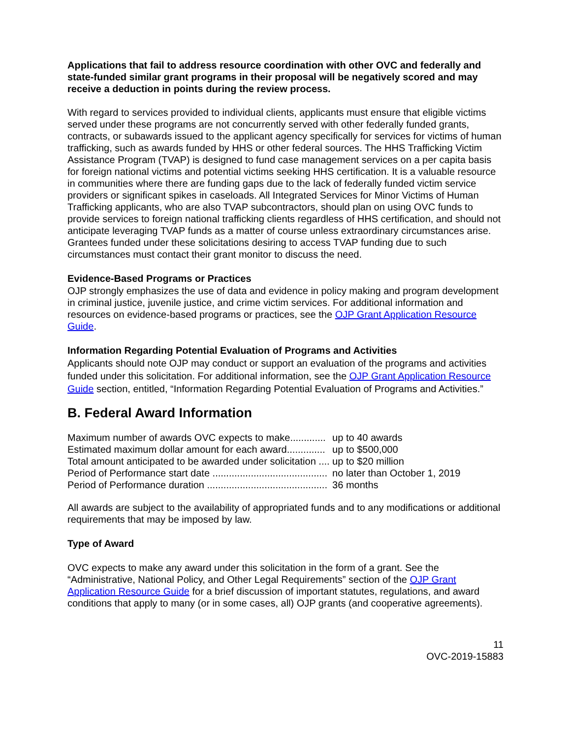Applications that fail to address resource coordination with other OVC and federally and state-funded similar grant programs in their proposal will be negatively scored and may receive a deduction in points during the review process.
With regard to services provided to individual clients, applicants must ensure that eligible victims served under these programs are not concurrently served with other federally funded grants, contracts, or subawards issued to the applicant agency specifically for services for victims of human trafficking, such as awards funded by HHS or other federal sources. The HHS Trafficking Victim Assistance Program (TVAP) is designed to fund case management services on a per capita basis for foreign national victims and potential victims seeking HHS certification. It is a valuable resource in communities where there are funding gaps due to the lack of federally funded victim service providers or significant spikes in caseloads. All Integrated Services for Minor Victims of Human Trafficking applicants, who are also TVAP subcontractors, should plan on using OVC funds to provide services to foreign national trafficking clients regardless of HHS certification, and should not anticipate leveraging TVAP funds as a matter of course unless extraordinary circumstances arise. Grantees funded under these solicitations desiring to access TVAP funding due to such circumstances must contact their grant monitor to discuss the need.
Evidence-Based Programs or Practices
OJP strongly emphasizes the use of data and evidence in policy making and program development in criminal justice, juvenile justice, and crime victim services. For additional information and resources on evidence-based programs or practices, see the OJP Grant Application Resource Guide.
Information Regarding Potential Evaluation of Programs and Activities
Applicants should note OJP may conduct or support an evaluation of the programs and activities funded under this solicitation. For additional information, see the OJP Grant Application Resource Guide section, entitled, “Information Regarding Potential Evaluation of Programs and Activities.”
B. Federal Award Information
| Maximum number of awards OVC expects to make............. | up to 40 awards |
| Estimated maximum dollar amount for each award.............. | up to $500,000 |
| Total amount anticipated to be awarded under solicitation .... | up to $20 million |
| Period of Performance start date .......................................... | no later than October 1, 2019 |
| Period of Performance duration ............................................ | 36 months |
All awards are subject to the availability of appropriated funds and to any modifications or additional requirements that may be imposed by law.
Type of Award
OVC expects to make any award under this solicitation in the form of a grant. See the “Administrative, National Policy, and Other Legal Requirements” section of the OJP Grant Application Resource Guide for a brief discussion of important statutes, regulations, and award conditions that apply to many (or in some cases, all) OJP grants (and cooperative agreements).
11
OVC-2019-15883